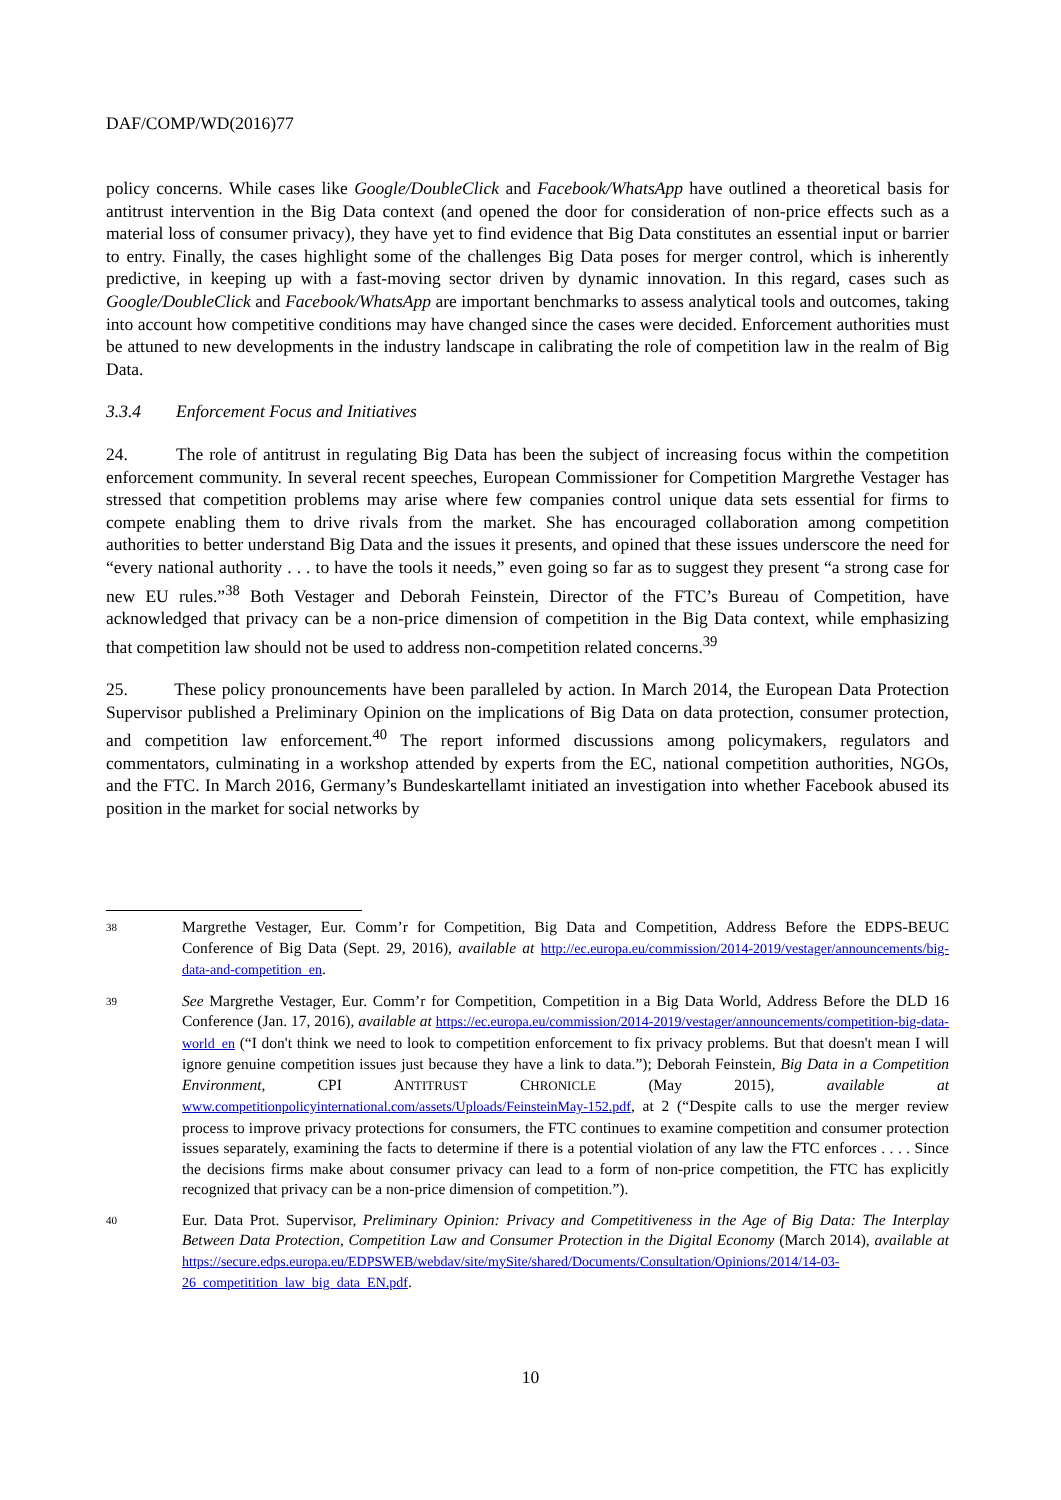DAF/COMP/WD(2016)77
policy concerns. While cases like Google/DoubleClick and Facebook/WhatsApp have outlined a theoretical basis for antitrust intervention in the Big Data context (and opened the door for consideration of non-price effects such as a material loss of consumer privacy), they have yet to find evidence that Big Data constitutes an essential input or barrier to entry. Finally, the cases highlight some of the challenges Big Data poses for merger control, which is inherently predictive, in keeping up with a fast-moving sector driven by dynamic innovation. In this regard, cases such as Google/DoubleClick and Facebook/WhatsApp are important benchmarks to assess analytical tools and outcomes, taking into account how competitive conditions may have changed since the cases were decided. Enforcement authorities must be attuned to new developments in the industry landscape in calibrating the role of competition law in the realm of Big Data.
3.3.4 Enforcement Focus and Initiatives
24. The role of antitrust in regulating Big Data has been the subject of increasing focus within the competition enforcement community. In several recent speeches, European Commissioner for Competition Margrethe Vestager has stressed that competition problems may arise where few companies control unique data sets essential for firms to compete enabling them to drive rivals from the market. She has encouraged collaboration among competition authorities to better understand Big Data and the issues it presents, and opined that these issues underscore the need for “every national authority . . . to have the tools it needs,” even going so far as to suggest they present “a strong case for new EU rules.”<sup>38</sup> Both Vestager and Deborah Feinstein, Director of the FTC’s Bureau of Competition, have acknowledged that privacy can be a non-price dimension of competition in the Big Data context, while emphasizing that competition law should not be used to address non-competition related concerns.<sup>39</sup>
25. These policy pronouncements have been paralleled by action. In March 2014, the European Data Protection Supervisor published a Preliminary Opinion on the implications of Big Data on data protection, consumer protection, and competition law enforcement.<sup>40</sup> The report informed discussions among policymakers, regulators and commentators, culminating in a workshop attended by experts from the EC, national competition authorities, NGOs, and the FTC. In March 2016, Germany’s Bundeskartellamt initiated an investigation into whether Facebook abused its position in the market for social networks by
38
Margrethe Vestager, Eur. Comm’r for Competition, Big Data and Competition, Address Before the EDPS-BEUC Conference of Big Data (Sept. 29, 2016), available at http://ec.europa.eu/commission/2014-2019/vestager/announcements/big-data-and-competition_en.
39
See Margrethe Vestager, Eur. Comm’r for Competition, Competition in a Big Data World, Address Before the DLD 16 Conference (Jan. 17, 2016), available at https://ec.europa.eu/commission/2014-2019/vestager/announcements/competition-big-data-world_en (“I don't think we need to look to competition enforcement to fix privacy problems. But that doesn't mean I will ignore genuine competition issues just because they have a link to data.”); Deborah Feinstein, Big Data in a Competition Environment, CPI ANTITRUST CHRONICLE (May 2015), available at www.competitionpolicyinternational.com/assets/Uploads/FeinsteinMay-152.pdf, at 2 (“Despite calls to use the merger review process to improve privacy protections for consumers, the FTC continues to examine competition and consumer protection issues separately, examining the facts to determine if there is a potential violation of any law the FTC enforces . . . . Since the decisions firms make about consumer privacy can lead to a form of non-price competition, the FTC has explicitly recognized that privacy can be a non-price dimension of competition.”).
40
Eur. Data Prot. Supervisor, Preliminary Opinion: Privacy and Competitiveness in the Age of Big Data: The Interplay Between Data Protection, Competition Law and Consumer Protection in the Digital Economy (March 2014), available at https://secure.edps.europa.eu/EDPSWEB/webdav/site/mySite/shared/Documents/Consultation/Opinions/2014/14-03-26_competitition_law_big_data_EN.pdf.
10